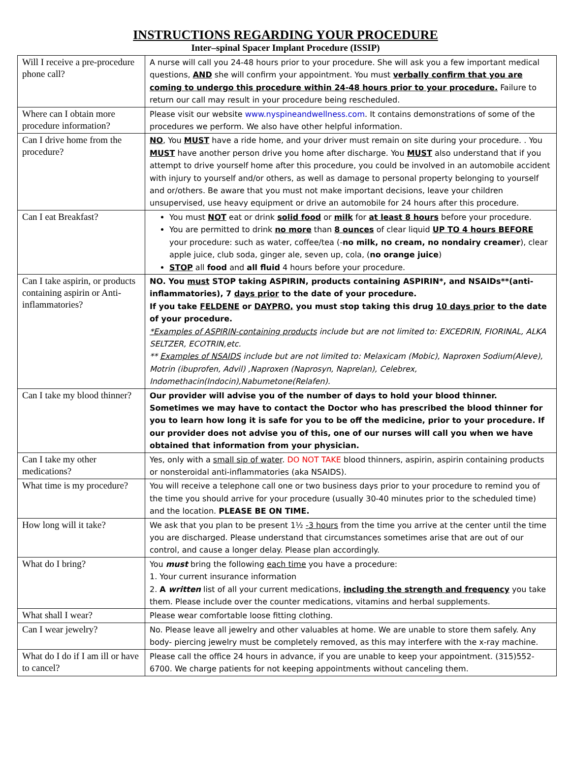INSTRUCTIONS REGARDING YOUR PROCEDURE
Inter–spinal Spacer Implant Procedure (ISSIP)
| Will I receive a pre-procedure phone call? | A nurse will call you 24-48 hours prior to your procedure. She will ask you a few important medical questions, AND she will confirm your appointment. You must verbally confirm that you are coming to undergo this procedure within 24-48 hours prior to your procedure. Failure to return our call may result in your procedure being rescheduled. |
| Where can I obtain more procedure information? | Please visit our website www.nyspineandwellness.com . It contains demonstrations of some of the procedures we perform. We also have other helpful information. |
| Can I drive home from the procedure? | NO , You MUST have a ride home, and your driver must remain on site during your procedure. . You MUST have another person drive you home after discharge. You MUST also understand that if you attempt to drive yourself home after this procedure, you could be involved in an automobile accident with injury to yourself and/or others, as well as damage to personal property belonging to yourself and or/others. Be aware that you must not make important decisions, leave your children unsupervised, use heavy equipment or drive an automobile for 24 hours after this procedure. |
| Can I eat Breakfast? | You must NOT eat or drink solid food or milk for at least 8 hours before your procedure. You are permitted to drink no more than 8 ounces of clear liquid UP TO 4 hours BEFORE your procedure: such as water, coffee/tea (- no milk, no cream, no nondairy creamer ), clear apple juice, club soda, ginger ale, seven up, cola, ( no orange juice ) STOP all food and all fluid 4 hours before your procedure. |
| Can I take aspirin, or products containing aspirin or Anti-inflammatories? | NO. You must STOP taking ASPIRIN, products containing ASPIRIN*, and NSAIDs**(anti-inflammatories), 7 days prior to the date of your procedure. If you take FELDENE or DAYPRO, you must stop taking this drug 10 days prior to the date of your procedure. *Examples of ASPIRIN-containing products include but are not limited to: EXCEDRIN, FIORINAL, ALKA SELTZER, ECOTRIN,etc. ** Examples of NSAIDS include but are not limited to: Melaxicam (Mobic), Naproxen Sodium(Aleve), Motrin (ibuprofen, Advil) ,Naproxen (Naprosyn, Naprelan), Celebrex, Indomethacin(Indocin),Nabumetone(Relafen). |
| Can I take my blood thinner? | Our provider will advise you of the number of days to hold your blood thinner. Sometimes we may have to contact the Doctor who has prescribed the blood thinner for you to learn how long it is safe for you to be off the medicine, prior to your procedure. If our provider does not advise you of this, one of our nurses will call you when we have obtained that information from your physician. |
| Can I take my other medications? | Yes, only with a small sip of water . DO NOT TAKE blood thinners, aspirin, aspirin containing products or nonsteroidal anti-inflammatories (aka NSAIDS). |
| What time is my procedure? | You will receive a telephone call one or two business days prior to your procedure to remind you of the time you should arrive for your procedure (usually 30-40 minutes prior to the scheduled time) and the location. PLEASE BE ON TIME. |
| How long will it take? | We ask that you plan to be present 1½ -3 hours from the time you arrive at the center until the time you are discharged. Please understand that circumstances sometimes arise that are out of our control, and cause a longer delay. Please plan accordingly. |
| What do I bring? | You must bring the following each time you have a procedure: 1. Your current insurance information 2. A written list of all your current medications, including the strength and frequency you take them. Please include over the counter medications, vitamins and herbal supplements. |
| What shall I wear? | Please wear comfortable loose fitting clothing. |
| Can I wear jewelry? | No. Please leave all jewelry and other valuables at home. We are unable to store them safely. Any body- piercing jewelry must be completely removed, as this may interfere with the x-ray machine. |
| What do I do if I am ill or have to cancel? | Please call the office 24 hours in advance, if you are unable to keep your appointment. (315)552-6700. We charge patients for not keeping appointments without canceling them. |